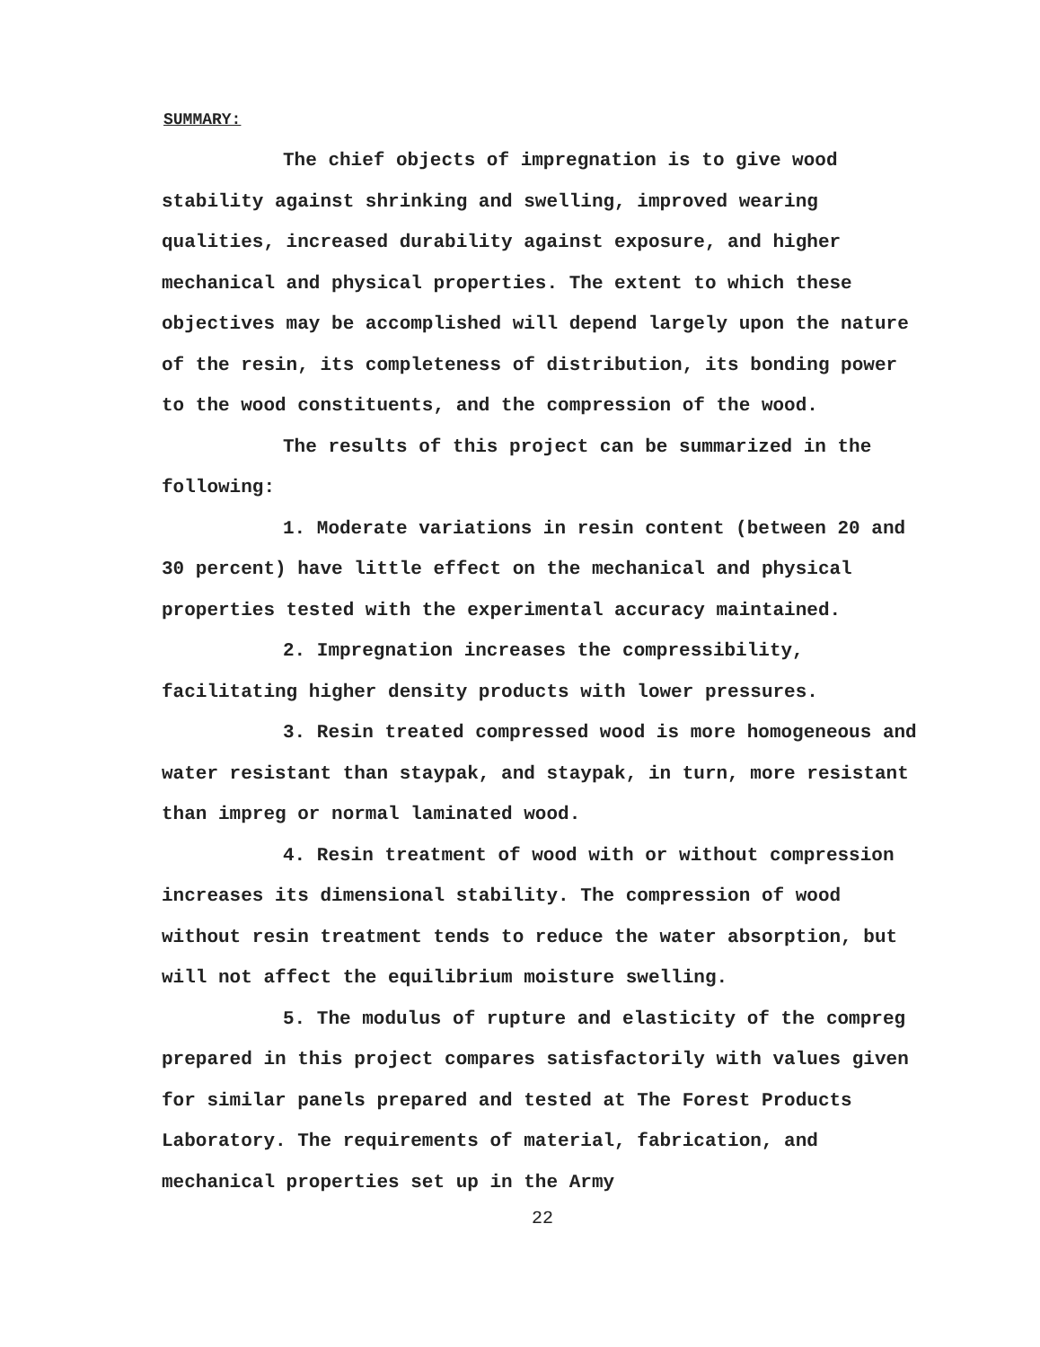SUMMARY:
The chief objects of impregnation is to give wood stability against shrinking and swelling, improved wearing qualities, increased durability against exposure, and higher mechanical and physical properties. The extent to which these objectives may be accomplished will depend largely upon the nature of the resin, its completeness of distribution, its bonding power to the wood constituents, and the compression of the wood.
The results of this project can be summarized in the following:
1. Moderate variations in resin content (between 20 and 30 percent) have little effect on the mechanical and physical properties tested with the experimental accuracy maintained.
2. Impregnation increases the compressibility, facilitating higher density products with lower pressures.
3. Resin treated compressed wood is more homogeneous and water resistant than staypak, and staypak, in turn, more resistant than impreg or normal laminated wood.
4. Resin treatment of wood with or without compression increases its dimensional stability. The compression of wood without resin treatment tends to reduce the water absorption, but will not affect the equilibrium moisture swelling.
5. The modulus of rupture and elasticity of the compreg prepared in this project compares satisfactorily with values given for similar panels prepared and tested at The Forest Products Laboratory. The requirements of material, fabrication, and mechanical properties set up in the Army
22